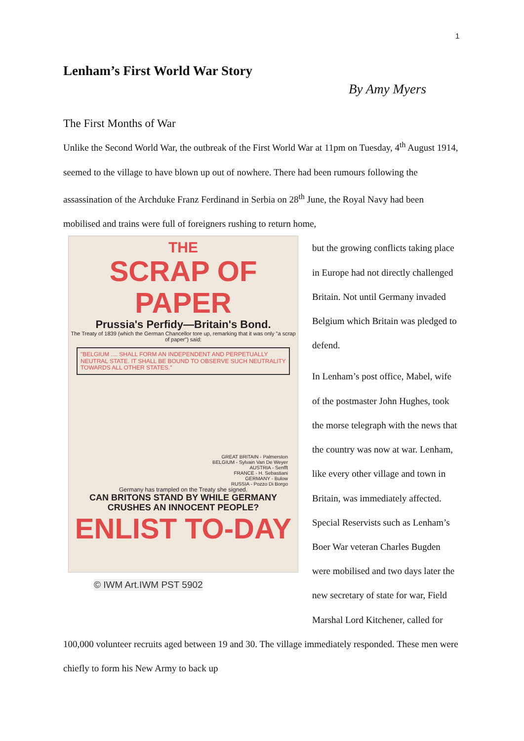1
Lenham’s First World War Story
By Amy Myers
The First Months of War
Unlike the Second World War, the outbreak of the First World War at 11pm on Tuesday, 4<sup>th</sup> August 1914, seemed to the village to have blown up out of nowhere. There had been rumours following the assassination of the Archduke Franz Ferdinand in Serbia on 28<sup>th</sup> June, the Royal Navy had been mobilised and trains were full of foreigners rushing to return home,
THE
SCRAP OF PAPER
Prussia's Perfidy—Britain's Bond.
The Treaty of 1839 (which the German Chancellor tore up, remarking that it was only "a scrap of paper") said:
"BELGIUM .... SHALL FORM AN INDEPENDENT AND PERPETUALLY NEUTRAL STATE. IT SHALL BE BOUND TO OBSERVE SUCH NEUTRALITY TOWARDS ALL OTHER STATES."
GREAT BRITAIN - Palmerston
BELGIUM - Sylvain Van De Weyer
AUSTRIA - Senfft
FRANCE - H. Sebastiani
GERMANY - Bulow
RUSSIA - Pozzo Di Borgo
Germany has trampled on the Treaty she signed.
CAN BRITONS STAND BY WHILE GERMANY CRUSHES AN INNOCENT PEOPLE?
ENLIST TO-DAY
© IWM Art.IWM PST 5902
but the growing conflicts taking place in Europe had not directly challenged Britain. Not until Germany invaded Belgium which Britain was pledged to defend.
In Lenham’s post office, Mabel, wife of the postmaster John Hughes, took the morse telegraph with the news that the country was now at war. Lenham, like every other village and town in Britain, was immediately affected. Special Reservists such as Lenham’s Boer War veteran Charles Bugden were mobilised and two days later the new secretary of state for war, Field Marshal Lord Kitchener, called for 100,000 volunteer recruits aged between 19 and 30. The village immediately responded. These men were chiefly to form his New Army to back up